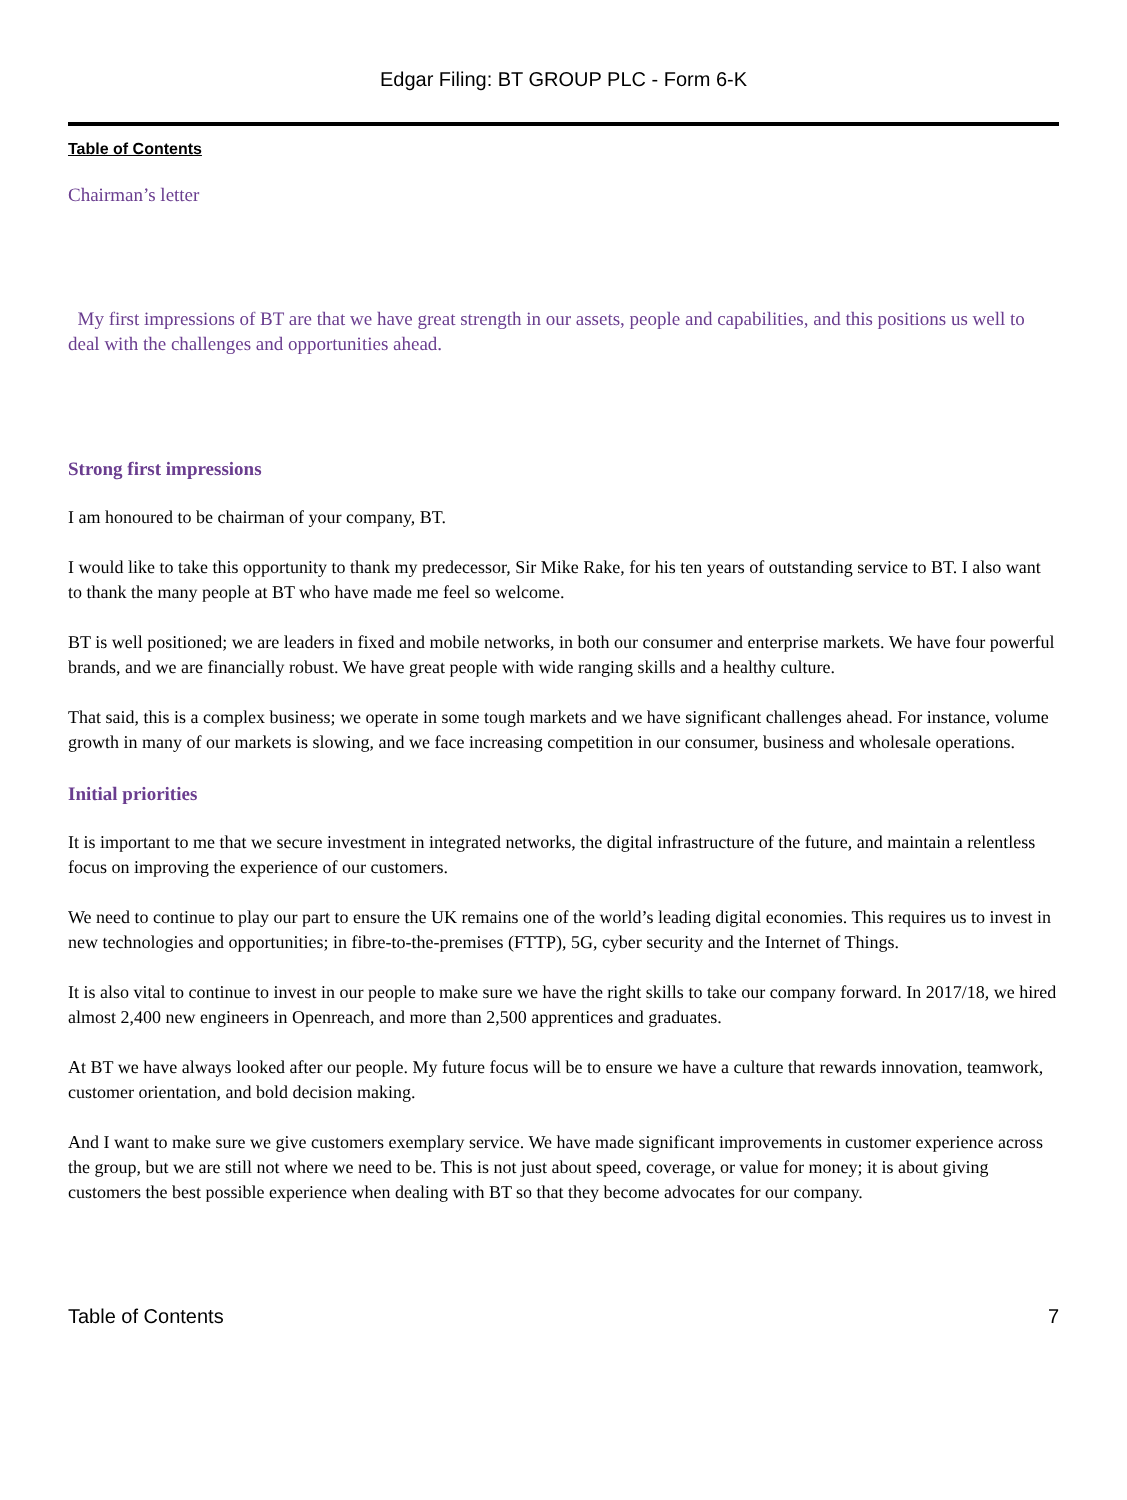Edgar Filing: BT GROUP PLC - Form 6-K
Table of Contents
Chairman’s letter
My first impressions of BT are that we have great strength in our assets, people and capabilities, and this positions us well to deal with the challenges and opportunities ahead.
Strong first impressions
I am honoured to be chairman of your company, BT.
I would like to take this opportunity to thank my predecessor, Sir Mike Rake, for his ten years of outstanding service to BT. I also want to thank the many people at BT who have made me feel so welcome.
BT is well positioned; we are leaders in fixed and mobile networks, in both our consumer and enterprise markets. We have four powerful brands, and we are financially robust. We have great people with wide ranging skills and a healthy culture.
That said, this is a complex business; we operate in some tough markets and we have significant challenges ahead. For instance, volume growth in many of our markets is slowing, and we face increasing competition in our consumer, business and wholesale operations.
Initial priorities
It is important to me that we secure investment in integrated networks, the digital infrastructure of the future, and maintain a relentless focus on improving the experience of our customers.
We need to continue to play our part to ensure the UK remains one of the world’s leading digital economies. This requires us to invest in new technologies and opportunities; in fibre-to-the-premises (FTTP), 5G, cyber security and the Internet of Things.
It is also vital to continue to invest in our people to make sure we have the right skills to take our company forward. In 2017/18, we hired almost 2,400 new engineers in Openreach, and more than 2,500 apprentices and graduates.
At BT we have always looked after our people. My future focus will be to ensure we have a culture that rewards innovation, teamwork, customer orientation, and bold decision making.
And I want to make sure we give customers exemplary service. We have made significant improvements in customer experience across the group, but we are still not where we need to be. This is not just about speed, coverage, or value for money; it is about giving customers the best possible experience when dealing with BT so that they become advocates for our company.
Table of Contents 7